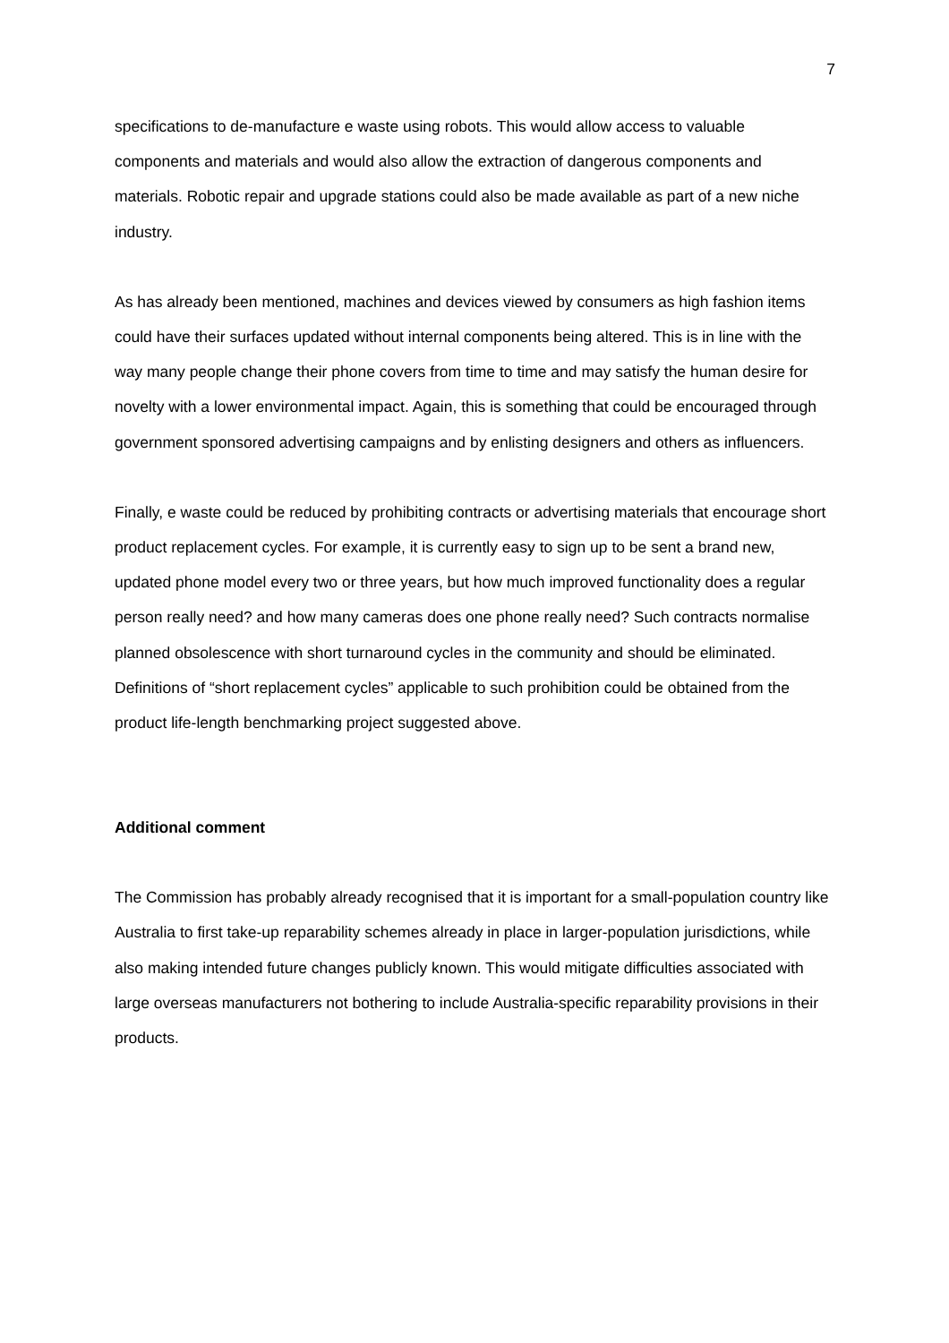7
specifications to de-manufacture e waste using robots. This would allow access to valuable components and materials and would also allow the extraction of dangerous components and materials. Robotic repair and upgrade stations could also be made available as part of a new niche industry.
As has already been mentioned, machines and devices viewed by consumers as high fashion items could have their surfaces updated without internal components being altered. This is in line with the way many people change their phone covers from time to time and may satisfy the human desire for novelty with a lower environmental impact. Again, this is something that could be encouraged through government sponsored advertising campaigns and by enlisting designers and others as influencers.
Finally, e waste could be reduced by prohibiting contracts or advertising materials that encourage short product replacement cycles. For example, it is currently easy to sign up to be sent a brand new, updated phone model every two or three years, but how much improved functionality does a regular person really need? and how many cameras does one phone really need? Such contracts normalise planned obsolescence with short turnaround cycles in the community and should be eliminated. Definitions of “short replacement cycles” applicable to such prohibition could be obtained from the product life-length benchmarking project suggested above.
Additional comment
The Commission has probably already recognised that it is important for a small-population country like Australia to first take-up reparability schemes already in place in larger-population jurisdictions, while also making intended future changes publicly known. This would mitigate difficulties associated with large overseas manufacturers not bothering to include Australia-specific reparability provisions in their products.